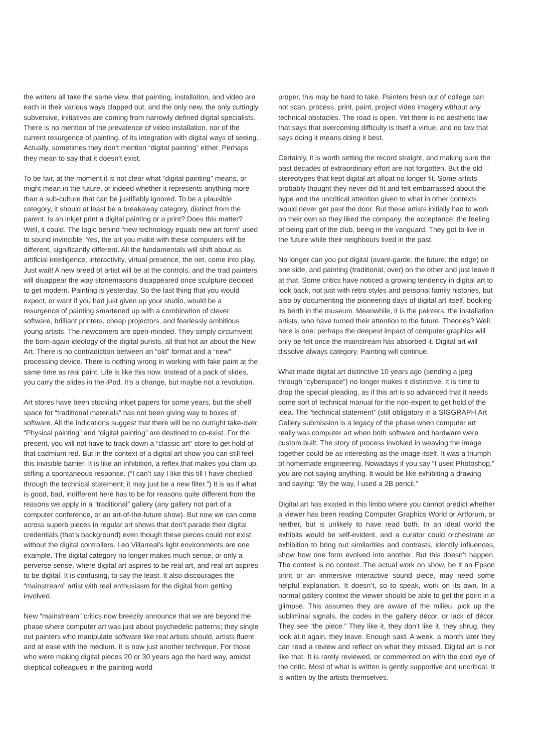the writers all take the same view, that painting, installation, and video are each in their various ways clapped out, and the only new, the only cuttingly subversive, initiatives are coming from narrowly defined digital specialists. There is no mention of the prevalence of video installation, nor of the current resurgence of painting, of its integration with digital ways of seeing. Actually, sometimes they don’t mention “digital painting” either. Perhaps they mean to say that it doesn’t exist.
To be fair, at the moment it is not clear what “digital painting” means, or might mean in the future, or indeed whether it represents anything more than a sub-culture that can be justifiably ignored. To be a plausible category, it should at least be a breakaway category, distinct from the parent. Is an inkjet print a digital painting or a print? Does this matter? Well, it could. The logic behind “new technology equals new art form” used to sound invincible. Yes, the art you make with these computers will be different, significantly different. All the fundamentals will shift about as artificial intelligence, interactivity, virtual presence, the net, come into play. Just wait! A new breed of artist will be at the controls, and the trad painters will disappear the way stonemasons disappeared once sculpture decided to get modern. Painting is yesterday. So the last thing that you would expect, or want if you had just given up your studio, would be a resurgence of painting smartened up with a combination of clever software, brilliant printers, cheap projectors, and fearlessly ambitious young artists. The newcomers are open-minded. They simply circumvent the born-again ideology of the digital purists, all that hot air about the New Art. There is no contradiction between an “old” format and a “new” processing device. There is nothing wrong in working with fake paint at the same time as real paint. Life is like this now. Instead of a pack of slides, you carry the slides in the iPod. It’s a change, but maybe not a revolution.
Art stores have been stocking inkjet papers for some years, but the shelf space for “traditional materials” has not been giving way to boxes of software. All the indications suggest that there will be no outright take-over. “Physical painting” and “digital painting” are destined to co-exist. For the present, you will not have to track down a “classic art” store to get hold of that cadmium red. But in the context of a digital art show you can still feel this invisible barrier. It is like an inhibition, a reflex that makes you clam up, stifling a spontaneous response. (“I can’t say I like this till I have checked through the technical statement; it may just be a new filter.”) It is as if what is good, bad, indifferent here has to be for reasons quite different from the reasons we apply in a “traditional” gallery (any gallery not part of a computer conference, or an art-of-the-future show). But now we can come across superb pieces in regular art shows that don’t parade their digital credentials (that’s background) even though these pieces could not exist without the digital controllers. Leo Villarreal’s light environments are one example. The digital category no longer makes much sense, or only a perverse sense, where digital art aspires to be real art, and real art aspires to be digital. It is confusing, to say the least. It also discourages the “mainstream” artist with real enthusiasm for the digital from getting involved.
New “mainstream” critics now breezily announce that we are beyond the phase where computer art was just about psychedelic patterns; they single out painters who manipulate software like real artists should, artists fluent and at ease with the medium. It is now just another technique. For those who were making digital pieces 20 or 30 years ago the hard way, amidst skeptical colleagues in the painting world
proper, this may be hard to take. Painters fresh out of college can not scan, process, print, paint, project video imagery without any technical obstacles. The road is open. Yet there is no aesthetic law that says that overcoming difficulty is itself a virtue, and no law that says doing it means doing it best.
Certainly, it is worth setting the record straight, and making sure the past decades of extraordinary effort are not forgotten. But the old stereotypes that kept digital art afloat no longer fit. Some artists probably thought they never did fit and felt embarrassed about the hype and the uncritical attention given to what in other contexts would never get past the door. But these artists initially had to work on their own so they liked the company, the acceptance, the feeling of being part of the club, being in the vanguard. They got to live in the future while their neighbours lived in the past.
No longer can you put digital (avant-garde, the future, the edge) on one side, and painting (traditional, over) on the other and just leave it at that. Some critics have noticed a growing tendency in digital art to look back, not just with retro styles and personal family histories, but also by documenting the pioneering days of digital art itself, booking its berth in the museum. Meanwhile, it is the painters, the installation artists, who have turned their attention to the future. Theories? Well, here is one: perhaps the deepest impact of computer graphics will only be felt once the mainstream has absorbed it. Digital art will dissolve always category. Painting will continue.
What made digital art distinctive 10 years ago (sending a jpeg through “cyberspace”) no longer makes it distinctive. It is time to drop the special pleading, as if this art is so advanced that it needs some sort of technical manual for the non-expert to get hold of the idea. The “technical statement” (still obligatory in a SIGGRAPH Art Gallery submission is a legacy of the phase when computer art really was computer art when both software and hardware were custom built. The story of process involved in weaving the image together could be as interesting as the image itself. It was a triumph of homemade engineering. Nowadays if you say “I used Photoshop,” you are not saying anything. It would be like exhibiting a drawing and saying: “By the way, I used a 2B pencil,”
Digital art has existed in this limbo where you cannot predict whether a viewer has been reading Computer Graphics World or Artforum, or neither, but is unlikely to have read both. In an ideal world the exhibits would be self-evident, and a curator could orchestrate an exhibition to bring out similarities and contrasts, identify influences, show how one form evolved into another. But this doesn’t happen. The context is no context. The actual work on show, be it an Epson print or an immersive interactive sound piece, may need some helpful explanation. It doesn’t, so to speak, work on its own. In a normal gallery context the viewer should be able to get the point in a glimpse. This assumes they are aware of the milieu, pick up the subliminal signals, the codes in the gallery décor, or lack of décor. They see “the piece.” They like it, they don’t like it, they shrug, they look at it again, they leave. Enough said. A week, a month later they can read a review and reflect on what they missed. Digital art is not like that. It is rarely reviewed, or commented on with the cold eye of the critic. Most of what is written is gently supportive and uncritical. It is written by the artists themselves.